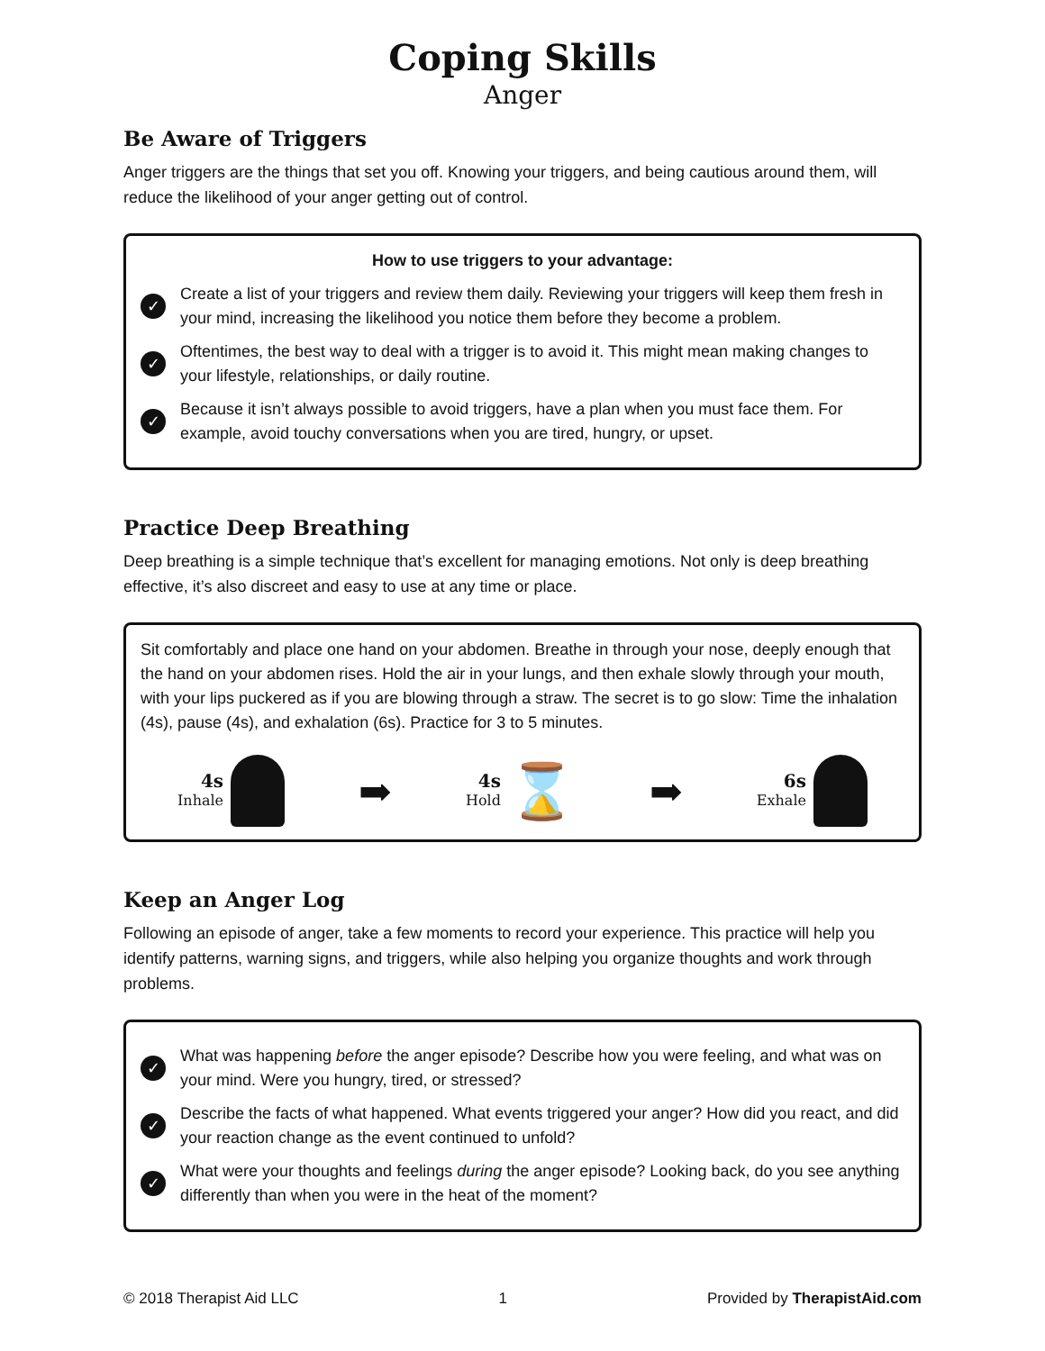Coping Skills
Anger
Be Aware of Triggers
Anger triggers are the things that set you off. Knowing your triggers, and being cautious around them, will reduce the likelihood of your anger getting out of control.
How to use triggers to your advantage:
✓ Create a list of your triggers and review them daily. Reviewing your triggers will keep them fresh in your mind, increasing the likelihood you notice them before they become a problem.
✓ Oftentimes, the best way to deal with a trigger is to avoid it. This might mean making changes to your lifestyle, relationships, or daily routine.
✓ Because it isn’t always possible to avoid triggers, have a plan when you must face them. For example, avoid touchy conversations when you are tired, hungry, or upset.
Practice Deep Breathing
Deep breathing is a simple technique that’s excellent for managing emotions. Not only is deep breathing effective, it’s also discreet and easy to use at any time or place.
Sit comfortably and place one hand on your abdomen. Breathe in through your nose, deeply enough that the hand on your abdomen rises. Hold the air in your lungs, and then exhale slowly through your mouth, with your lips puckered as if you are blowing through a straw. The secret is to go slow: Time the inhalation (4s), pause (4s), and exhalation (6s). Practice for 3 to 5 minutes.
4s
Inhale
➡
4s
Hold
⌛
➡
6s
Exhale
Keep an Anger Log
Following an episode of anger, take a few moments to record your experience. This practice will help you identify patterns, warning signs, and triggers, while also helping you organize thoughts and work through problems.
✓ What was happening before the anger episode? Describe how you were feeling, and what was on your mind. Were you hungry, tired, or stressed?
✓ Describe the facts of what happened. What events triggered your anger? How did you react, and did your reaction change as the event continued to unfold?
✓ What were your thoughts and feelings during the anger episode? Looking back, do you see anything differently than when you were in the heat of the moment?
© 2018 Therapist Aid LLC 1 Provided by TherapistAid.com